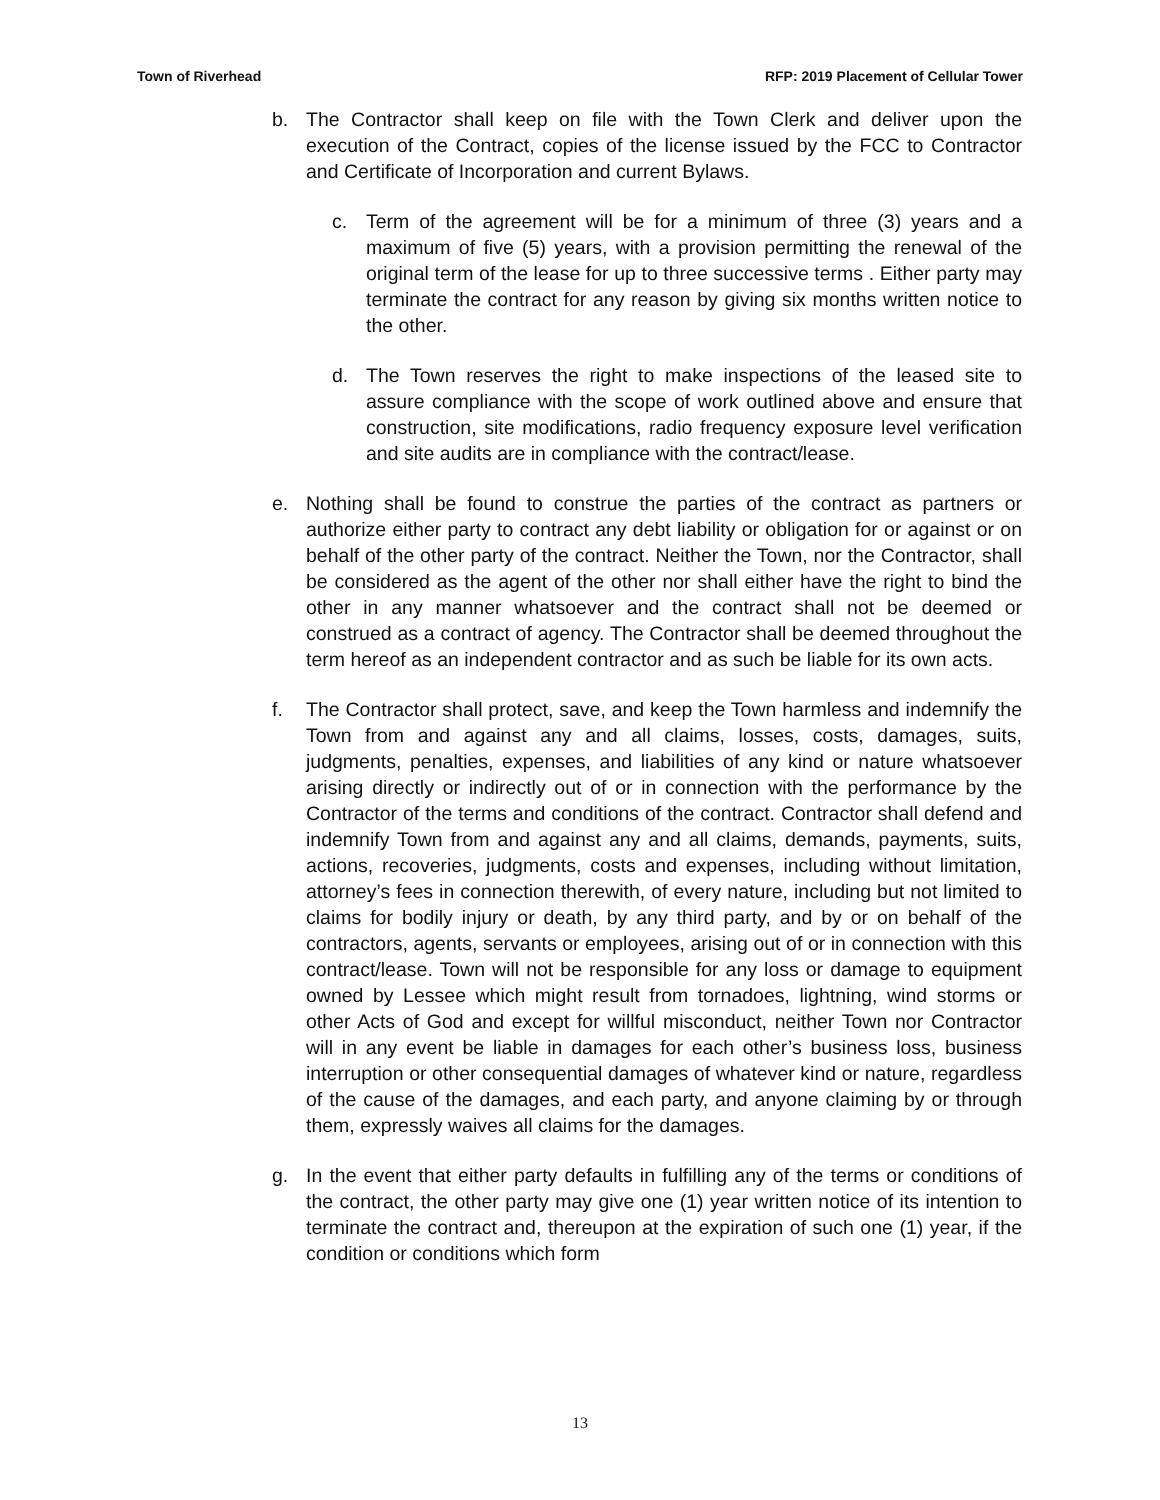Town of Riverhead RFP: 2019 Placement of Cellular Tower
b. The Contractor shall keep on file with the Town Clerk and deliver upon the execution of the Contract, copies of the license issued by the FCC to Contractor and Certificate of Incorporation and current Bylaws.
c. Term of the agreement will be for a minimum of three (3) years and a maximum of five (5) years, with a provision permitting the renewal of the original term of the lease for up to three successive terms . Either party may terminate the contract for any reason by giving six months written notice to the other.
d. The Town reserves the right to make inspections of the leased site to assure compliance with the scope of work outlined above and ensure that construction, site modifications, radio frequency exposure level verification and site audits are in compliance with the contract/lease.
e. Nothing shall be found to construe the parties of the contract as partners or authorize either party to contract any debt liability or obligation for or against or on behalf of the other party of the contract. Neither the Town, nor the Contractor, shall be considered as the agent of the other nor shall either have the right to bind the other in any manner whatsoever and the contract shall not be deemed or construed as a contract of agency. The Contractor shall be deemed throughout the term hereof as an independent contractor and as such be liable for its own acts.
f. The Contractor shall protect, save, and keep the Town harmless and indemnify the Town from and against any and all claims, losses, costs, damages, suits, judgments, penalties, expenses, and liabilities of any kind or nature whatsoever arising directly or indirectly out of or in connection with the performance by the Contractor of the terms and conditions of the contract. Contractor shall defend and indemnify Town from and against any and all claims, demands, payments, suits, actions, recoveries, judgments, costs and expenses, including without limitation, attorney’s fees in connection therewith, of every nature, including but not limited to claims for bodily injury or death, by any third party, and by or on behalf of the contractors, agents, servants or employees, arising out of or in connection with this contract/lease. Town will not be responsible for any loss or damage to equipment owned by Lessee which might result from tornadoes, lightning, wind storms or other Acts of God and except for willful misconduct, neither Town nor Contractor will in any event be liable in damages for each other’s business loss, business interruption or other consequential damages of whatever kind or nature, regardless of the cause of the damages, and each party, and anyone claiming by or through them, expressly waives all claims for the damages.
g. In the event that either party defaults in fulfilling any of the terms or conditions of the contract, the other party may give one (1) year written notice of its intention to terminate the contract and, thereupon at the expiration of such one (1) year, if the condition or conditions which form
13